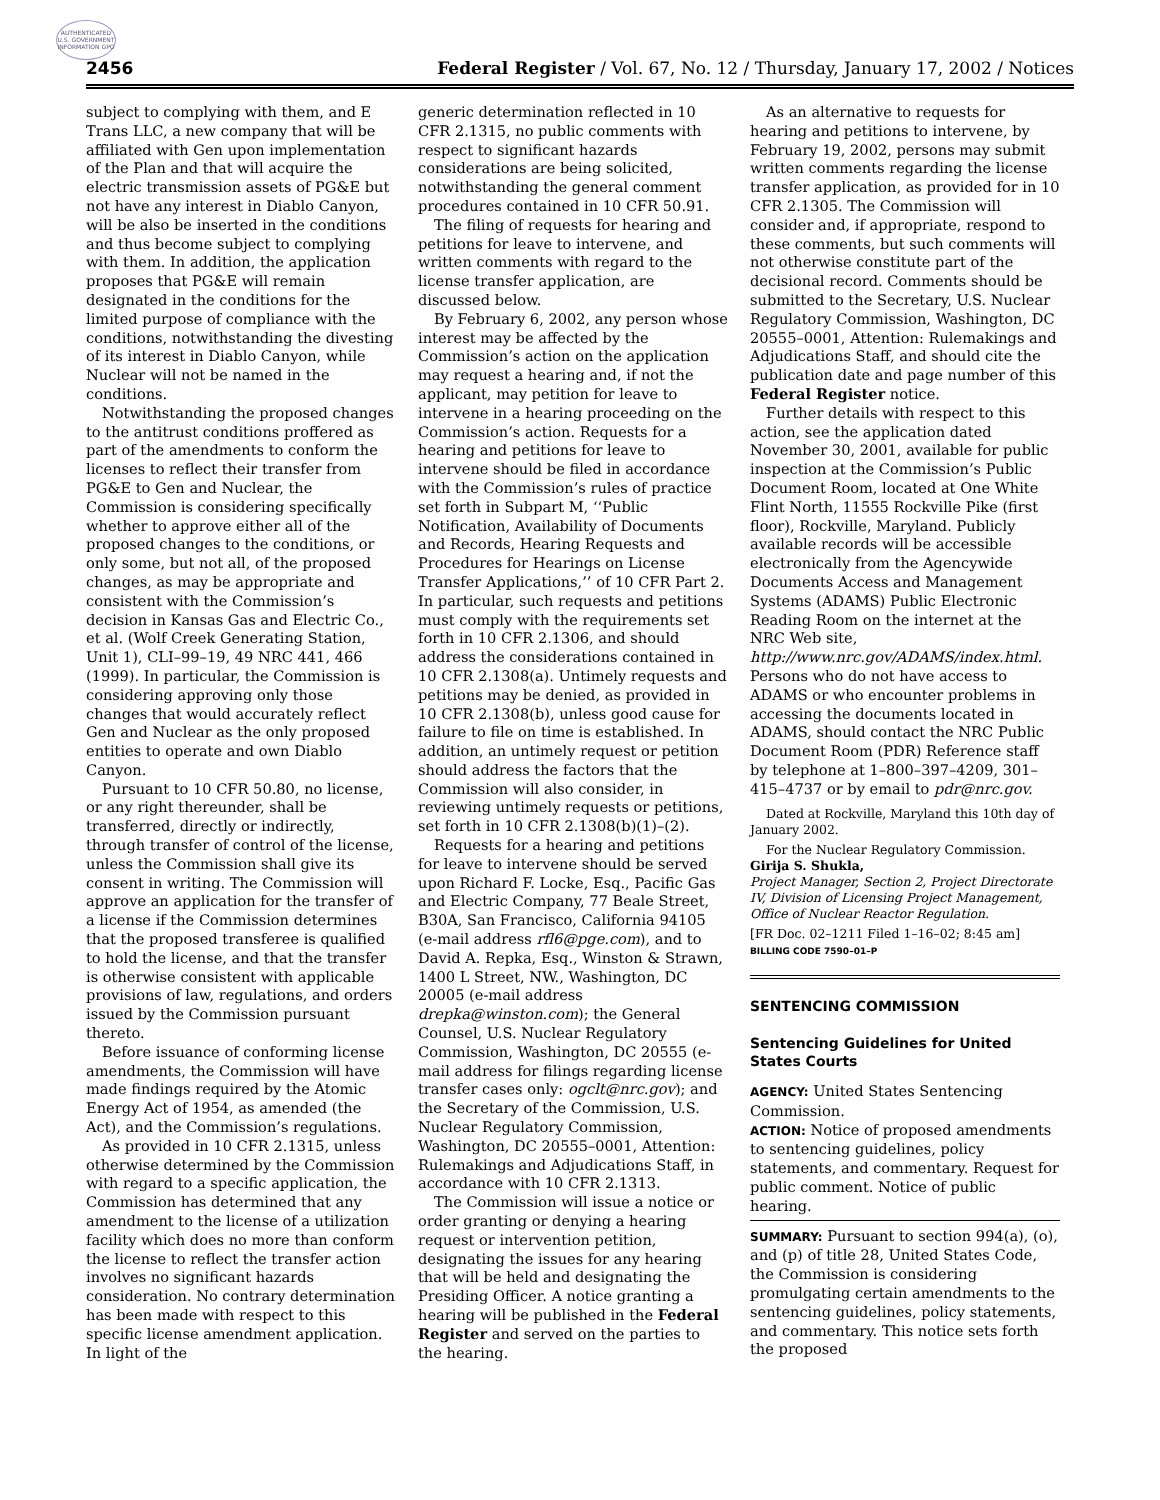AUTHENTICATED U.S. GOVERNMENT INFORMATION GPO
2456 Federal Register / Vol. 67, No. 12 / Thursday, January 17, 2002 / Notices
subject to complying with them, and E Trans LLC, a new company that will be affiliated with Gen upon implementation of the Plan and that will acquire the electric transmission assets of PG&E but not have any interest in Diablo Canyon, will be also be inserted in the conditions and thus become subject to complying with them. In addition, the application proposes that PG&E will remain designated in the conditions for the limited purpose of compliance with the conditions, notwithstanding the divesting of its interest in Diablo Canyon, while Nuclear will not be named in the conditions.
Notwithstanding the proposed changes to the antitrust conditions proffered as part of the amendments to conform the licenses to reflect their transfer from PG&E to Gen and Nuclear, the Commission is considering specifically whether to approve either all of the proposed changes to the conditions, or only some, but not all, of the proposed changes, as may be appropriate and consistent with the Commission’s decision in Kansas Gas and Electric Co., et al. (Wolf Creek Generating Station, Unit 1), CLI–99–19, 49 NRC 441, 466 (1999). In particular, the Commission is considering approving only those changes that would accurately reflect Gen and Nuclear as the only proposed entities to operate and own Diablo Canyon.
Pursuant to 10 CFR 50.80, no license, or any right thereunder, shall be transferred, directly or indirectly, through transfer of control of the license, unless the Commission shall give its consent in writing. The Commission will approve an application for the transfer of a license if the Commission determines that the proposed transferee is qualified to hold the license, and that the transfer is otherwise consistent with applicable provisions of law, regulations, and orders issued by the Commission pursuant thereto.
Before issuance of conforming license amendments, the Commission will have made findings required by the Atomic Energy Act of 1954, as amended (the Act), and the Commission’s regulations.
As provided in 10 CFR 2.1315, unless otherwise determined by the Commission with regard to a specific application, the Commission has determined that any amendment to the license of a utilization facility which does no more than conform the license to reflect the transfer action involves no significant hazards consideration. No contrary determination has been made with respect to this specific license amendment application. In light of the
generic determination reflected in 10 CFR 2.1315, no public comments with respect to significant hazards considerations are being solicited, notwithstanding the general comment procedures contained in 10 CFR 50.91.
The filing of requests for hearing and petitions for leave to intervene, and written comments with regard to the license transfer application, are discussed below.
By February 6, 2002, any person whose interest may be affected by the Commission’s action on the application may request a hearing and, if not the applicant, may petition for leave to intervene in a hearing proceeding on the Commission’s action. Requests for a hearing and petitions for leave to intervene should be filed in accordance with the Commission’s rules of practice set forth in Subpart M, ‘‘Public Notification, Availability of Documents and Records, Hearing Requests and Procedures for Hearings on License Transfer Applications,’’ of 10 CFR Part 2. In particular, such requests and petitions must comply with the requirements set forth in 10 CFR 2.1306, and should address the considerations contained in 10 CFR 2.1308(a). Untimely requests and petitions may be denied, as provided in 10 CFR 2.1308(b), unless good cause for failure to file on time is established. In addition, an untimely request or petition should address the factors that the Commission will also consider, in reviewing untimely requests or petitions, set forth in 10 CFR 2.1308(b)(1)–(2).
Requests for a hearing and petitions for leave to intervene should be served upon Richard F. Locke, Esq., Pacific Gas and Electric Company, 77 Beale Street, B30A, San Francisco, California 94105 (e-mail address rfl6@pge.com), and to David A. Repka, Esq., Winston & Strawn, 1400 L Street, NW., Washington, DC 20005 (e-mail address drepka@winston.com); the General Counsel, U.S. Nuclear Regulatory Commission, Washington, DC 20555 (e-mail address for filings regarding license transfer cases only: ogclt@nrc.gov); and the Secretary of the Commission, U.S. Nuclear Regulatory Commission, Washington, DC 20555–0001, Attention: Rulemakings and Adjudications Staff, in accordance with 10 CFR 2.1313.
The Commission will issue a notice or order granting or denying a hearing request or intervention petition, designating the issues for any hearing that will be held and designating the Presiding Officer. A notice granting a hearing will be published in the Federal Register and served on the parties to the hearing.
As an alternative to requests for hearing and petitions to intervene, by February 19, 2002, persons may submit written comments regarding the license transfer application, as provided for in 10 CFR 2.1305. The Commission will consider and, if appropriate, respond to these comments, but such comments will not otherwise constitute part of the decisional record. Comments should be submitted to the Secretary, U.S. Nuclear Regulatory Commission, Washington, DC 20555–0001, Attention: Rulemakings and Adjudications Staff, and should cite the publication date and page number of this Federal Register notice.
Further details with respect to this action, see the application dated November 30, 2001, available for public inspection at the Commission’s Public Document Room, located at One White Flint North, 11555 Rockville Pike (first floor), Rockville, Maryland. Publicly available records will be accessible electronically from the Agencywide Documents Access and Management Systems (ADAMS) Public Electronic Reading Room on the internet at the NRC Web site, http://www.nrc.gov/ADAMS/index.html. Persons who do not have access to ADAMS or who encounter problems in accessing the documents located in ADAMS, should contact the NRC Public Document Room (PDR) Reference staff by telephone at 1–800–397–4209, 301–415–4737 or by email to pdr@nrc.gov.
Dated at Rockville, Maryland this 10th day of January 2002.
For the Nuclear Regulatory Commission.
Girija S. Shukla,
Project Manager, Section 2, Project Directorate IV, Division of Licensing Project Management, Office of Nuclear Reactor Regulation.
[FR Doc. 02–1211 Filed 1–16–02; 8:45 am]
BILLING CODE 7590–01–P
SENTENCING COMMISSION
Sentencing Guidelines for United States Courts
AGENCY: United States Sentencing Commission.
ACTION: Notice of proposed amendments to sentencing guidelines, policy statements, and commentary. Request for public comment. Notice of public hearing.
SUMMARY: Pursuant to section 994(a), (o), and (p) of title 28, United States Code, the Commission is considering promulgating certain amendments to the sentencing guidelines, policy statements, and commentary. This notice sets forth the proposed